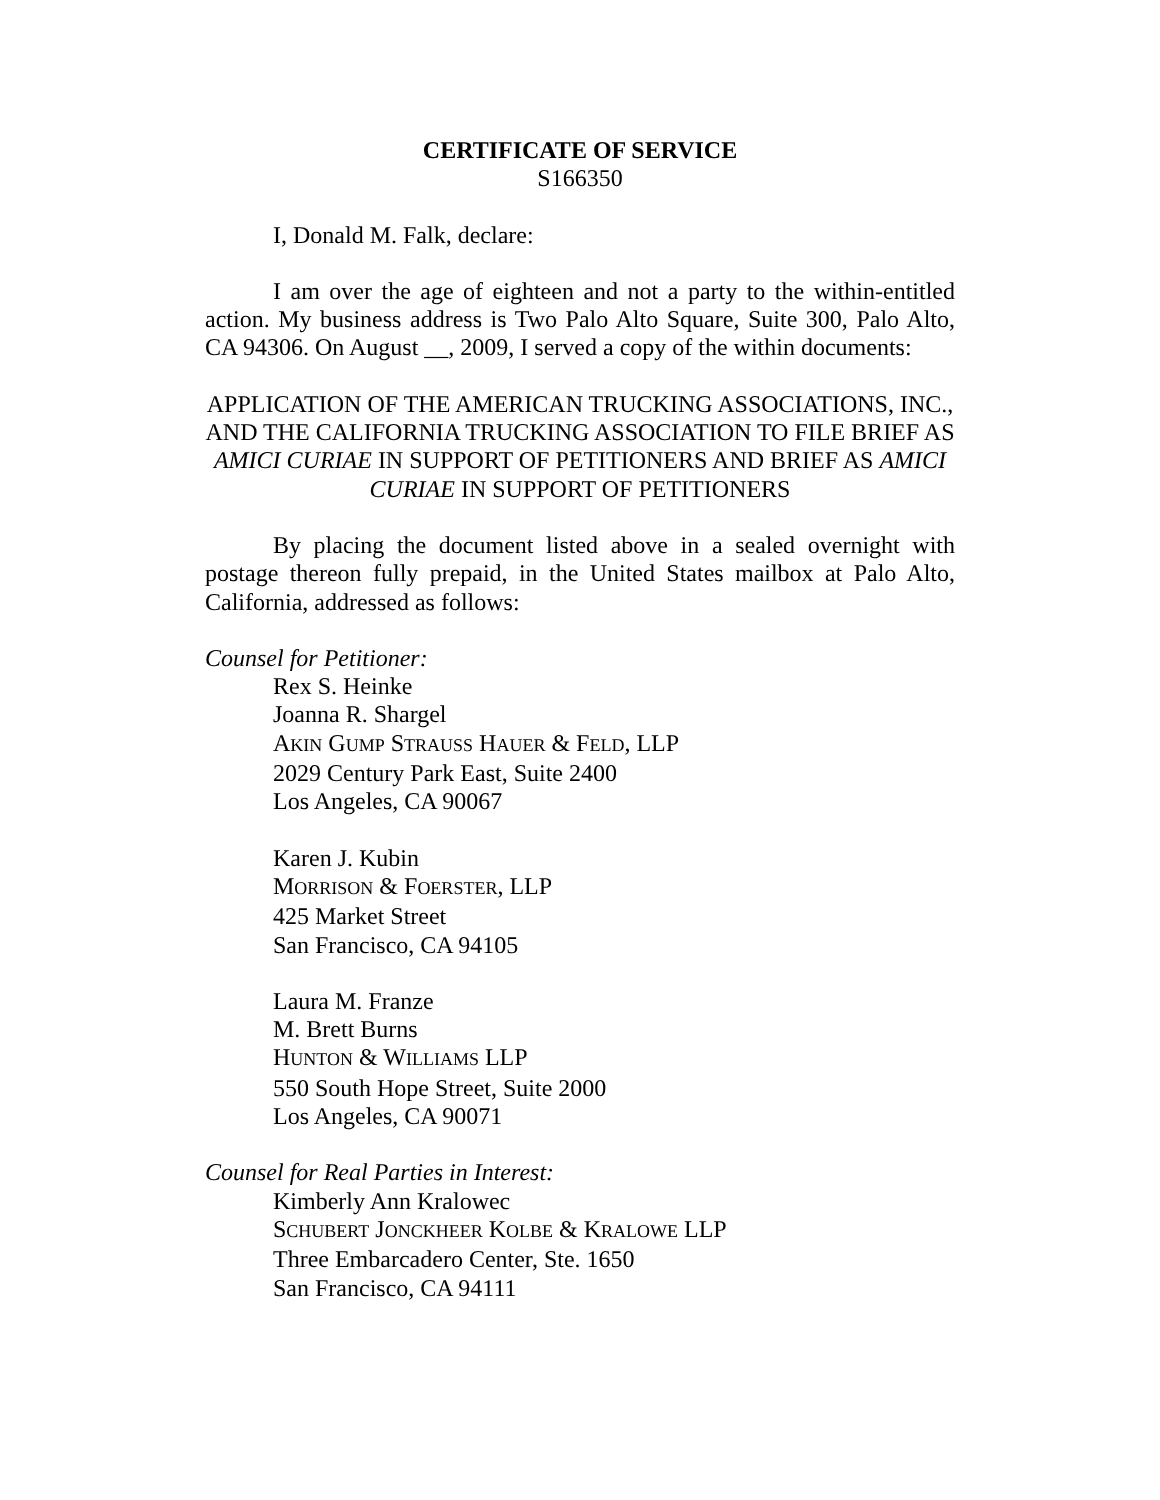CERTIFICATE OF SERVICE
S166350
I, Donald M. Falk, declare:
I am over the age of eighteen and not a party to the within-entitled action. My business address is Two Palo Alto Square, Suite 300, Palo Alto, CA 94306. On August __, 2009, I served a copy of the within documents:
APPLICATION OF THE AMERICAN TRUCKING ASSOCIATIONS, INC., AND THE CALIFORNIA TRUCKING ASSOCIATION TO FILE BRIEF AS AMICI CURIAE IN SUPPORT OF PETITIONERS AND BRIEF AS AMICI CURIAE IN SUPPORT OF PETITIONERS
By placing the document listed above in a sealed overnight with postage thereon fully prepaid, in the United States mailbox at Palo Alto, California, addressed as follows:
Counsel for Petitioner:
Rex S. Heinke
Joanna R. Shargel
AKIN GUMP STRAUSS HAUER & FELD, LLP
2029 Century Park East, Suite 2400
Los Angeles, CA 90067
Karen J. Kubin
MORRISON & FOERSTER, LLP
425 Market Street
San Francisco, CA 94105
Laura M. Franze
M. Brett Burns
HUNTON & WILLIAMS LLP
550 South Hope Street, Suite 2000
Los Angeles, CA 90071
Counsel for Real Parties in Interest:
Kimberly Ann Kralowec
SCHUBERT JONCKHEER KOLBE & KRALOWE LLP
Three Embarcadero Center, Ste. 1650
San Francisco, CA 94111